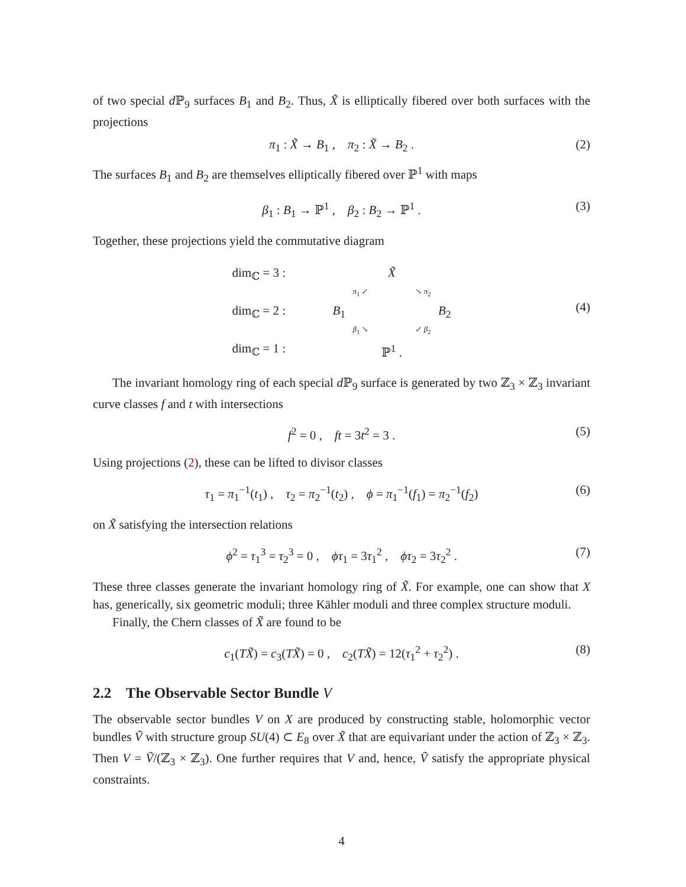of two special d ℙ<sub>9</sub> surfaces B<sub>1</sub> and B<sub>2</sub>. Thus, X̃ is elliptically fibered over both surfaces with the projections
π<sub>1</sub> : X̃ → B<sub>1</sub> , π<sub>2</sub> : X̃ → B<sub>2</sub> . (2)
The surfaces B<sub>1</sub> and B<sub>2</sub> are themselves elliptically fibered over ℙ<sup>1</sup> with maps
β<sub>1</sub> : B<sub>1</sub> → ℙ<sup>1</sup> , β<sub>2</sub> : B<sub>2</sub> → ℙ<sup>1</sup> . (3)
Together, these projections yield the commutative diagram
dim<sub>ℂ</sub> = 3 :
X̃
π<sub>1</sub> ↙
↘ π<sub>2</sub>
dim<sub>ℂ</sub> = 2 :
B<sub>1</sub>
B<sub>2</sub>
β<sub>1</sub> ↘
↙ β<sub>2</sub>
dim<sub>ℂ</sub> = 1 :
ℙ<sup>1</sup> .
(4)
The invariant homology ring of each special d ℙ<sub>9</sub> surface is generated by two ℤ<sub>3</sub> × ℤ<sub>3</sub> invariant curve classes f and t with intersections
f<sup>2</sup> = 0 , ft = 3t<sup>2</sup> = 3 . (5)
Using projections (2), these can be lifted to divisor classes
τ<sub>1</sub> = π<sub>1</sub><sup>−1</sup>(t<sub>1</sub>) , τ<sub>2</sub> = π<sub>2</sub><sup>−1</sup>(t<sub>2</sub>) , ϕ = π<sub>1</sub><sup>−1</sup>(f<sub>1</sub>) = π<sub>2</sub><sup>−1</sup>(f<sub>2</sub>) (6)
on X̃ satisfying the intersection relations
ϕ<sup>2</sup> = τ<sub>1</sub><sup>3</sup> = τ<sub>2</sub><sup>3</sup> = 0 , ϕτ<sub>1</sub> = 3τ<sub>1</sub><sup>2</sup> , ϕτ<sub>2</sub> = 3τ<sub>2</sub><sup>2</sup> . (7)
These three classes generate the invariant homology ring of X̃. For example, one can show that X has, generically, six geometric moduli; three Kähler moduli and three complex structure moduli.
Finally, the Chern classes of X̃ are found to be
c<sub>1</sub>(TX̃) = c<sub>3</sub>(TX̃) = 0 , c<sub>2</sub>(TX̃) = 12(τ<sub>1</sub><sup>2</sup> + τ<sub>2</sub><sup>2</sup>) . (8)
2.2 The Observable Sector Bundle V
The observable sector bundles V on X are produced by constructing stable, holomorphic vector bundles Ṽ with structure group SU(4) ⊂ E<sub>8</sub> over X̃ that are equivariant under the action of ℤ<sub>3</sub> × ℤ<sub>3</sub>. Then V = Ṽ/(ℤ<sub>3</sub> × ℤ<sub>3</sub>). One further requires that V and, hence, Ṽ satisfy the appropriate physical constraints.
4